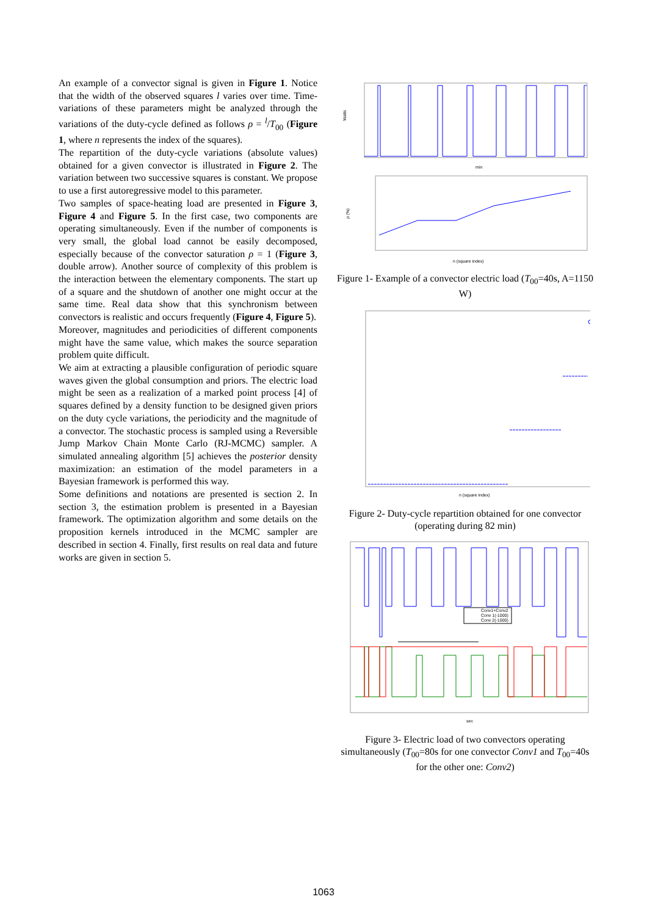An example of a convector signal is given in Figure 1. Notice that the width of the observed squares l varies over time. Time-variations of these parameters might be analyzed through the variations of the duty-cycle defined as follows ρ = <sup>l</sup>/T<sub>00</sub> (Figure 1, where n represents the index of the squares).
The repartition of the duty-cycle variations (absolute values) obtained for a given convector is illustrated in Figure 2. The variation between two successive squares is constant. We propose to use a first autoregressive model to this parameter.
Two samples of space-heating load are presented in Figure 3, Figure 4 and Figure 5. In the first case, two components are operating simultaneously. Even if the number of components is very small, the global load cannot be easily decomposed, especially because of the convector saturation ρ = 1 (Figure 3, double arrow). Another source of complexity of this problem is the interaction between the elementary components. The start up of a square and the shutdown of another one might occur at the same time. Real data show that this synchronism between convectors is realistic and occurs frequently (Figure 4, Figure 5).
Moreover, magnitudes and periodicities of different components might have the same value, which makes the source separation problem quite difficult.
We aim at extracting a plausible configuration of periodic square waves given the global consumption and priors. The electric load might be seen as a realization of a marked point process [4] of squares defined by a density function to be designed given priors on the duty cycle variations, the periodicity and the magnitude of a convector. The stochastic process is sampled using a Reversible Jump Markov Chain Monte Carlo (RJ-MCMC) sampler. A simulated annealing algorithm [5] achieves the posterior density maximization: an estimation of the model parameters in a Bayesian framework is performed this way.
Some definitions and notations are presented is section 2. In section 3, the estimation problem is presented in a Bayesian framework. The optimization algorithm and some details on the proposition kernels introduced in the MCMC sampler are described in section 4. Finally, first results on real data and future works are given in section 5.
min
Watts
n (square index)
ρ (%)
Figure 1- Example of a convector electric load (T<sub>00</sub>=40s, A=1150 W)
n (square index)
Figure 2- Duty-cycle repartition obtained for one convector (operating during 82 min)
Conv1+Conv2
Conv 1(-1000)
Conv 2(-1000)
sec
Figure 3- Electric load of two convectors operating simultaneously (T<sub>00</sub>=80s for one convector Conv1 and T<sub>00</sub>=40s for the other one: Conv2)
1063